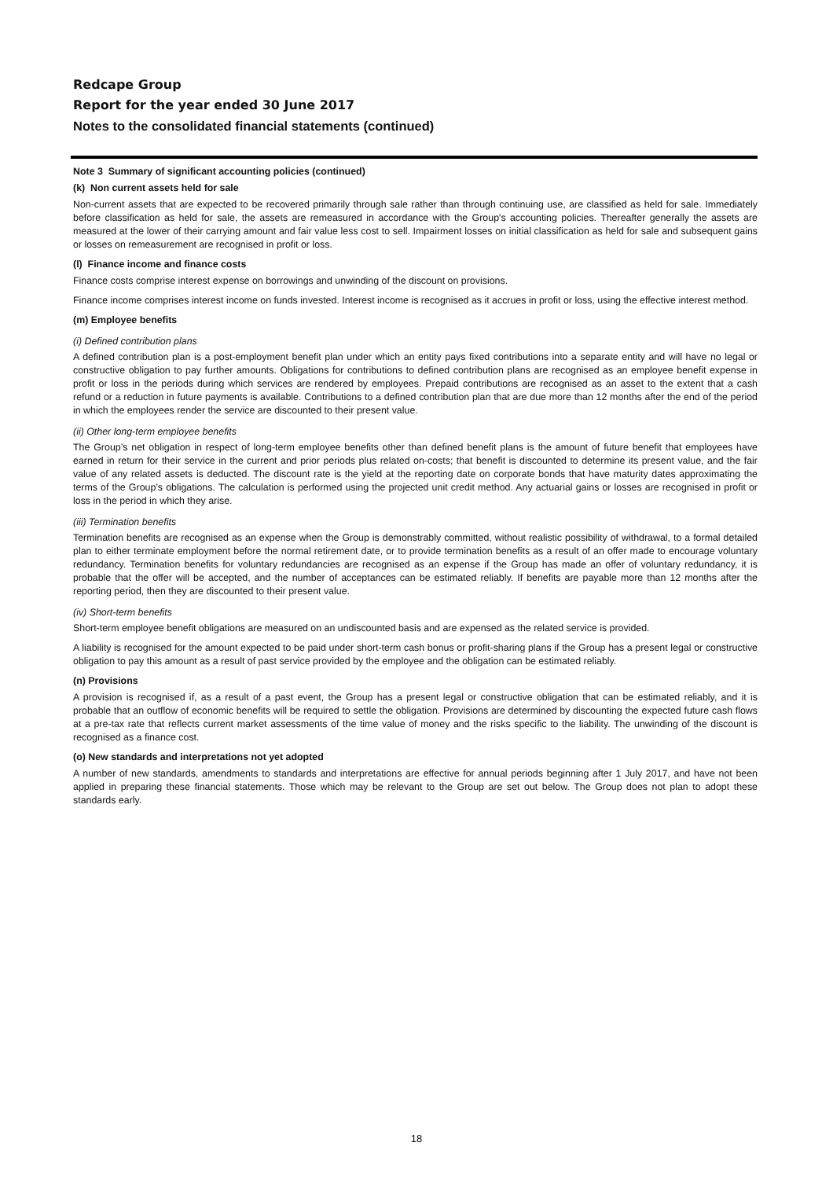Redcape Group
Report for the year ended 30 June 2017
Notes to the consolidated financial statements (continued)
Note 3 Summary of significant accounting policies (continued)
(k) Non current assets held for sale
Non-current assets that are expected to be recovered primarily through sale rather than through continuing use, are classified as held for sale. Immediately before classification as held for sale, the assets are remeasured in accordance with the Group's accounting policies. Thereafter generally the assets are measured at the lower of their carrying amount and fair value less cost to sell. Impairment losses on initial classification as held for sale and subsequent gains or losses on remeasurement are recognised in profit or loss.
(l) Finance income and finance costs
Finance costs comprise interest expense on borrowings and unwinding of the discount on provisions.
Finance income comprises interest income on funds invested. Interest income is recognised as it accrues in profit or loss, using the effective interest method.
(m) Employee benefits
(i) Defined contribution plans
A defined contribution plan is a post-employment benefit plan under which an entity pays fixed contributions into a separate entity and will have no legal or constructive obligation to pay further amounts. Obligations for contributions to defined contribution plans are recognised as an employee benefit expense in profit or loss in the periods during which services are rendered by employees. Prepaid contributions are recognised as an asset to the extent that a cash refund or a reduction in future payments is available. Contributions to a defined contribution plan that are due more than 12 months after the end of the period in which the employees render the service are discounted to their present value.
(ii) Other long-term employee benefits
The Group’s net obligation in respect of long-term employee benefits other than defined benefit plans is the amount of future benefit that employees have earned in return for their service in the current and prior periods plus related on-costs; that benefit is discounted to determine its present value, and the fair value of any related assets is deducted. The discount rate is the yield at the reporting date on corporate bonds that have maturity dates approximating the terms of the Group’s obligations. The calculation is performed using the projected unit credit method. Any actuarial gains or losses are recognised in profit or loss in the period in which they arise.
(iii) Termination benefits
Termination benefits are recognised as an expense when the Group is demonstrably committed, without realistic possibility of withdrawal, to a formal detailed plan to either terminate employment before the normal retirement date, or to provide termination benefits as a result of an offer made to encourage voluntary redundancy. Termination benefits for voluntary redundancies are recognised as an expense if the Group has made an offer of voluntary redundancy, it is probable that the offer will be accepted, and the number of acceptances can be estimated reliably. If benefits are payable more than 12 months after the reporting period, then they are discounted to their present value.
(iv) Short-term benefits
Short-term employee benefit obligations are measured on an undiscounted basis and are expensed as the related service is provided.
A liability is recognised for the amount expected to be paid under short-term cash bonus or profit-sharing plans if the Group has a present legal or constructive obligation to pay this amount as a result of past service provided by the employee and the obligation can be estimated reliably.
(n) Provisions
A provision is recognised if, as a result of a past event, the Group has a present legal or constructive obligation that can be estimated reliably, and it is probable that an outflow of economic benefits will be required to settle the obligation. Provisions are determined by discounting the expected future cash flows at a pre-tax rate that reflects current market assessments of the time value of money and the risks specific to the liability. The unwinding of the discount is recognised as a finance cost.
(o) New standards and interpretations not yet adopted
A number of new standards, amendments to standards and interpretations are effective for annual periods beginning after 1 July 2017, and have not been applied in preparing these financial statements. Those which may be relevant to the Group are set out below. The Group does not plan to adopt these standards early.
18